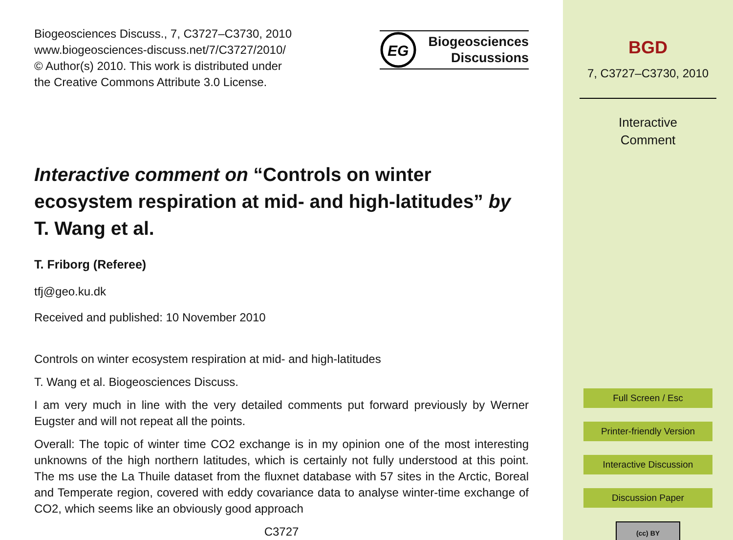Biogeosciences Discuss., 7, C3727–C3730, 2010
www.biogeosciences-discuss.net/7/C3727/2010/
© Author(s) 2010. This work is distributed under
the Creative Commons Attribute 3.0 License.
EG
Biogeosciences
Discussions
Interactive comment on “Controls on winter ecosystem respiration at mid- and high-latitudes” by T. Wang et al.
T. Friborg (Referee)
tfj@geo.ku.dk
Received and published: 10 November 2010
Controls on winter ecosystem respiration at mid- and high-latitudes
T. Wang et al. Biogeosciences Discuss.
I am very much in line with the very detailed comments put forward previously by Werner Eugster and will not repeat all the points.
Overall: The topic of winter time CO2 exchange is in my opinion one of the most interesting unknowns of the high northern latitudes, which is certainly not fully understood at this point. The ms use the La Thuile dataset from the fluxnet database with 57 sites in the Arctic, Boreal and Temperate region, covered with eddy covariance data to analyse winter-time exchange of CO2, which seems like an obviously good approach
C3727
BGD
7, C3727–C3730, 2010
Interactive
Comment
Full Screen / Esc
Printer-friendly Version
Interactive Discussion
Discussion Paper
(cc) BY